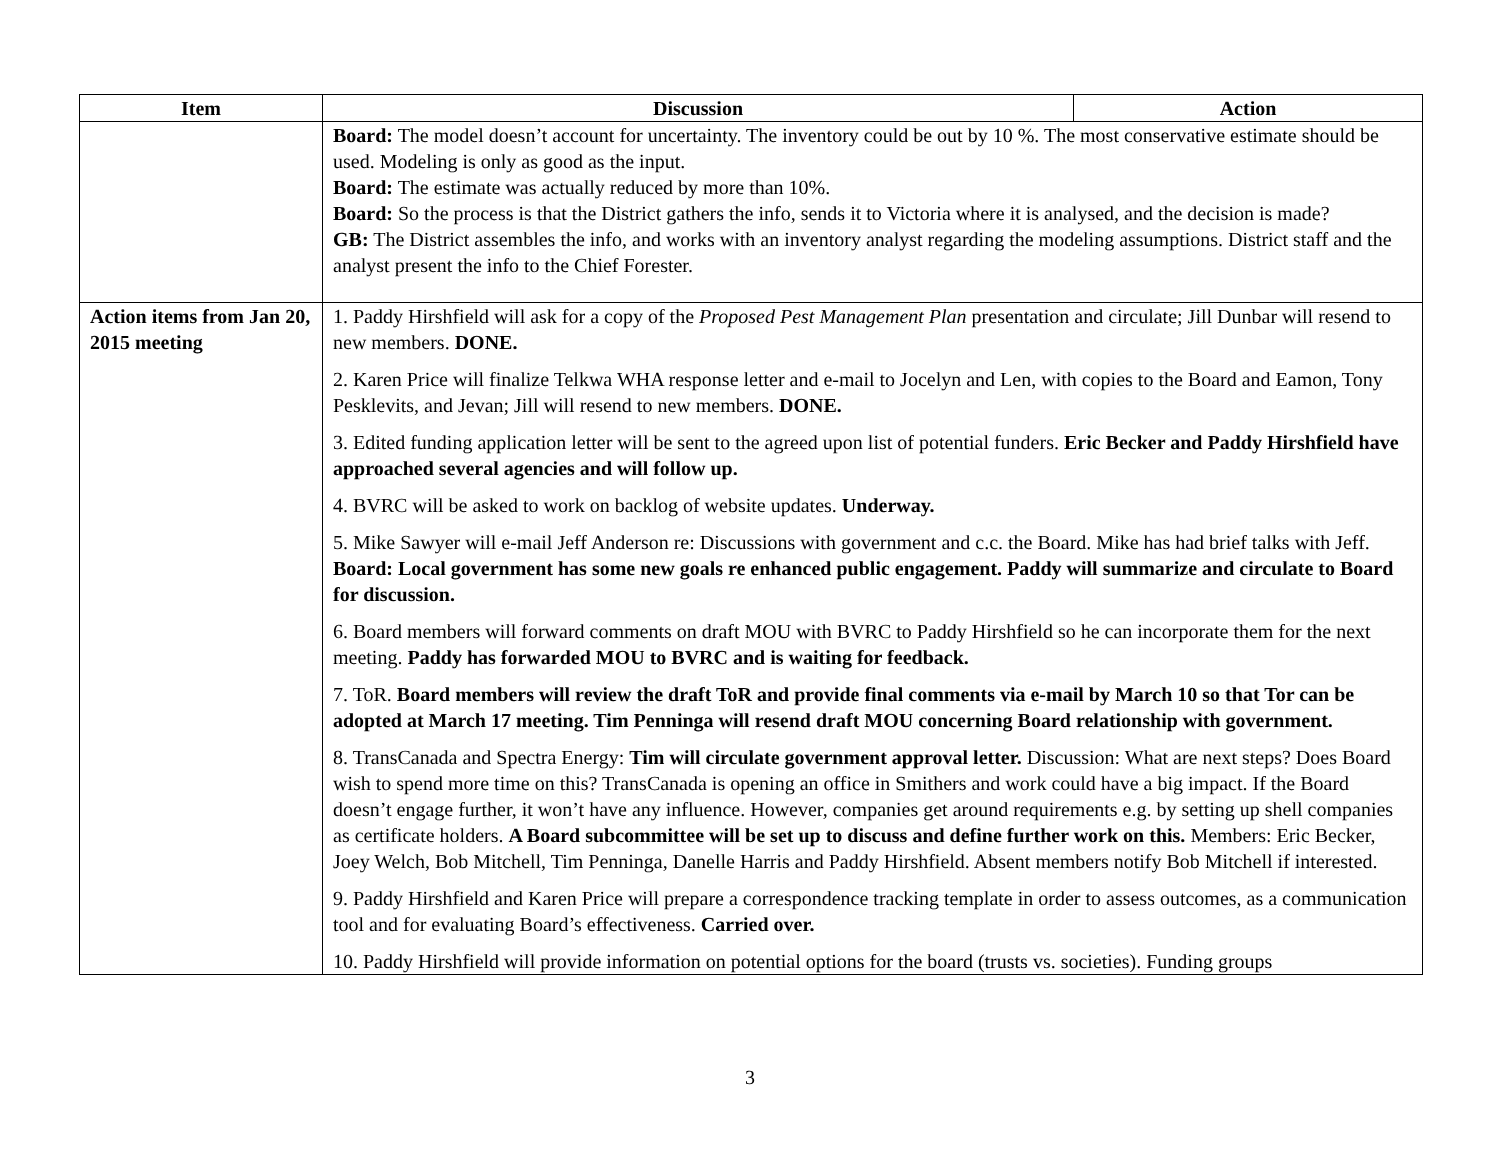| Item | Discussion | Action |
| --- | --- | --- |
| | Board: The model doesn’t account for uncertainty. The inventory could be out by 10 %. The most conservative estimate should be used. Modeling is only as good as the input. Board: The estimate was actually reduced by more than 10%. Board: So the process is that the District gathers the info, sends it to Victoria where it is analysed, and the decision is made? GB: The District assembles the info, and works with an inventory analyst regarding the modeling assumptions. District staff and the analyst present the info to the Chief Forester. | |
| Action items from Jan 20, 2015 meeting | 1. Paddy Hirshfield will ask for a copy of the Proposed Pest Management Plan presentation and circulate; Jill Dunbar will resend to new members. DONE. 2. Karen Price will finalize Telkwa WHA response letter and e-mail to Jocelyn and Len, with copies to the Board and Eamon, Tony Pesklevits, and Jevan; Jill will resend to new members. DONE. 3. Edited funding application letter will be sent to the agreed upon list of potential funders. Eric Becker and Paddy Hirshfield have approached several agencies and will follow up. 4. BVRC will be asked to work on backlog of website updates. Underway. 5. Mike Sawyer will e-mail Jeff Anderson re: Discussions with government and c.c. the Board. Mike has had brief talks with Jeff. Board: Local government has some new goals re enhanced public engagement. Paddy will summarize and circulate to Board for discussion. 6. Board members will forward comments on draft MOU with BVRC to Paddy Hirshfield so he can incorporate them for the next meeting. Paddy has forwarded MOU to BVRC and is waiting for feedback. 7. ToR. Board members will review the draft ToR and provide final comments via e-mail by March 10 so that Tor can be adopted at March 17 meeting. Tim Penninga will resend draft MOU concerning Board relationship with government. 8. TransCanada and Spectra Energy: Tim will circulate government approval letter. Discussion: What are next steps? Does Board wish to spend more time on this? TransCanada is opening an office in Smithers and work could have a big impact. If the Board doesn’t engage further, it won’t have any influence. However, companies get around requirements e.g. by setting up shell companies as certificate holders. A Board subcommittee will be set up to discuss and define further work on this. Members: Eric Becker, Joey Welch, Bob Mitchell, Tim Penninga, Danelle Harris and Paddy Hirshfield. Absent members notify Bob Mitchell if interested. 9. Paddy Hirshfield and Karen Price will prepare a correspondence tracking template in order to assess outcomes, as a communication tool and for evaluating Board’s effectiveness. Carried over. 10. Paddy Hirshfield will provide information on potential options for the board (trusts vs. societies). Funding groups | |
3